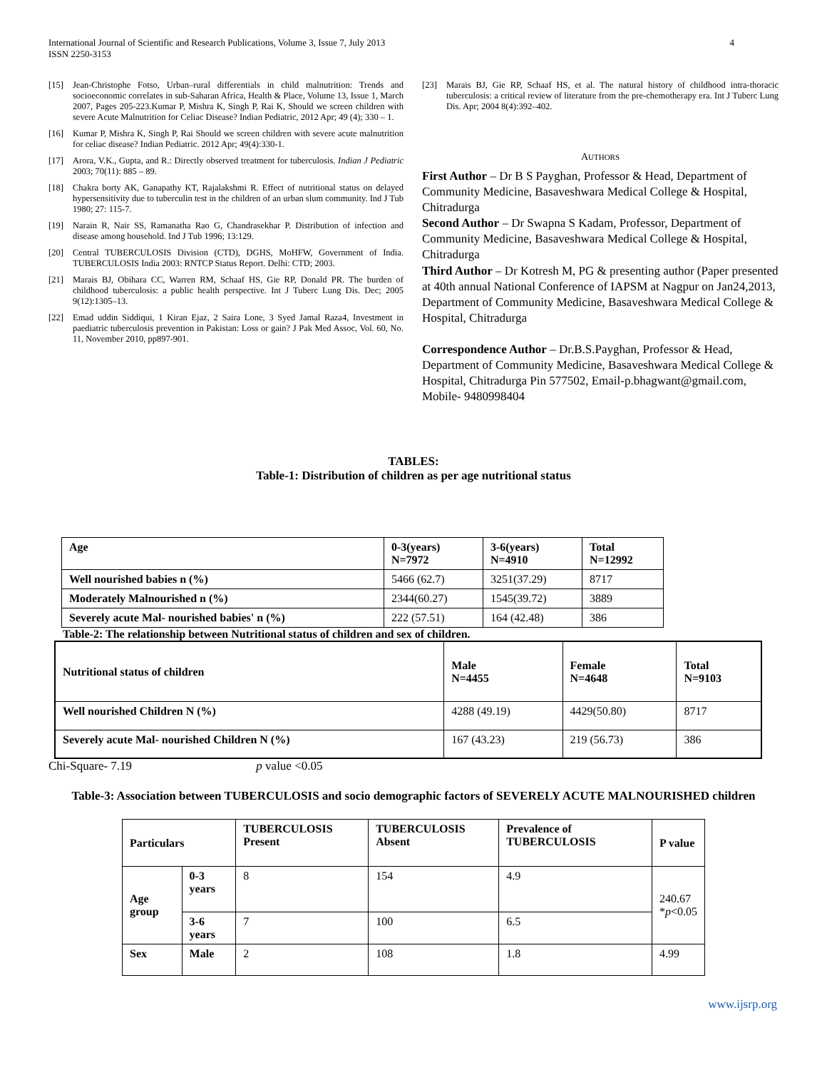International Journal of Scientific and Research Publications, Volume 3, Issue 7, July 2013
ISSN 2250-3153 4
[15] Jean-Christophe Fotso, Urban–rural differentials in child malnutrition: Trends and socioeconomic correlates in sub-Saharan Africa, Health & Place, Volume 13, Issue 1, March 2007, Pages 205-223.Kumar P, Mishra K, Singh P, Rai K, Should we screen children with severe Acute Malnutrition for Celiac Disease? Indian Pediatric, 2012 Apr; 49 (4); 330 – 1.
[16] Kumar P, Mishra K, Singh P, Rai Should we screen children with severe acute malnutrition for celiac disease? Indian Pediatric. 2012 Apr; 49(4):330-1.
[17] Arora, V.K., Gupta, and R.: Directly observed treatment for tuberculosis. Indian J Pediatric 2003; 70(11): 885 – 89.
[18] Chakra borty AK, Ganapathy KT, Rajalakshmi R. Effect of nutritional status on delayed hypersensitivity due to tuberculin test in the children of an urban slum community. Ind J Tub 1980; 27: 115-7.
[19] Narain R, Nair SS, Ramanatha Rao G, Chandrasekhar P. Distribution of infection and disease among household. Ind J Tub 1996; 13:129.
[20] Central TUBERCULOSIS Division (CTD), DGHS, MoHFW, Government of India. TUBERCULOSIS India 2003: RNTCP Status Report. Delhi: CTD; 2003.
[21] Marais BJ, Obihara CC, Warren RM, Schaaf HS, Gie RP, Donald PR. The burden of childhood tuberculosis: a public health perspective. Int J Tuberc Lung Dis. Dec; 2005 9(12):1305–13.
[22] Emad uddin Siddiqui, 1 Kiran Ejaz, 2 Saira Lone, 3 Syed Jamal Raza4, Investment in paediatric tuberculosis prevention in Pakistan: Loss or gain? J Pak Med Assoc, Vol. 60, No. 11, November 2010, pp897-901.
[23] Marais BJ, Gie RP, Schaaf HS, et al. The natural history of childhood intra-thoracic tuberculosis: a critical review of literature from the pre-chemotherapy era. Int J Tuberc Lung Dis. Apr; 2004 8(4):392–402.
AUTHORS
First Author – Dr B S Payghan, Professor & Head, Department of Community Medicine, Basaveshwara Medical College & Hospital, Chitradurga
Second Author – Dr Swapna S Kadam, Professor, Department of Community Medicine, Basaveshwara Medical College & Hospital, Chitradurga
Third Author – Dr Kotresh M, PG & presenting author (Paper presented at 40th annual National Conference of IAPSM at Nagpur on Jan24,2013, Department of Community Medicine, Basaveshwara Medical College & Hospital, Chitradurga
Correspondence Author – Dr.B.S.Payghan, Professor & Head, Department of Community Medicine, Basaveshwara Medical College & Hospital, Chitradurga Pin 577502, Email-p.bhagwant@gmail.com, Mobile- 9480998404
TABLES:
Table-1: Distribution of children as per age nutritional status
| Age | 0-3(years) N=7972 | 3-6(years) N=4910 | Total N=12992 |
| --- | --- | --- | --- |
| Well nourished babies n (%) | 5466 (62.7) | 3251(37.29) | 8717 |
| Moderately Malnourished n (%) | 2344(60.27) | 1545(39.72) | 3889 |
| Severely acute Mal- nourished babies' n (%) | 222 (57.51) | 164 (42.48) | 386 |
Table-2: The relationship between Nutritional status of children and sex of children.
| Nutritional status of children | Male N=4455 | Female N=4648 | Total N=9103 |
| --- | --- | --- | --- |
| Well nourished Children N (%) | 4288 (49.19) | 4429(50.80) | 8717 |
| Severely acute Mal- nourished Children N (%) | 167 (43.23) | 219 (56.73) | 386 |
Chi-Square- 7.19 p value <0.05
Table-3: Association between TUBERCULOSIS and socio demographic factors of SEVERELY ACUTE MALNOURISHED children
| Particulars | | TUBERCULOSIS Present | TUBERCULOSIS Absent | Prevalence of TUBERCULOSIS | P value |
| --- | --- | --- | --- | --- | --- |
| Age group | 0-3 years | 8 | 154 | 4.9 | 240.67 * p <0.05 |
| | 3-6 years | 7 | 100 | 6.5 | |
| Sex | Male | 2 | 108 | 1.8 | 4.99 |
www.ijsrp.org